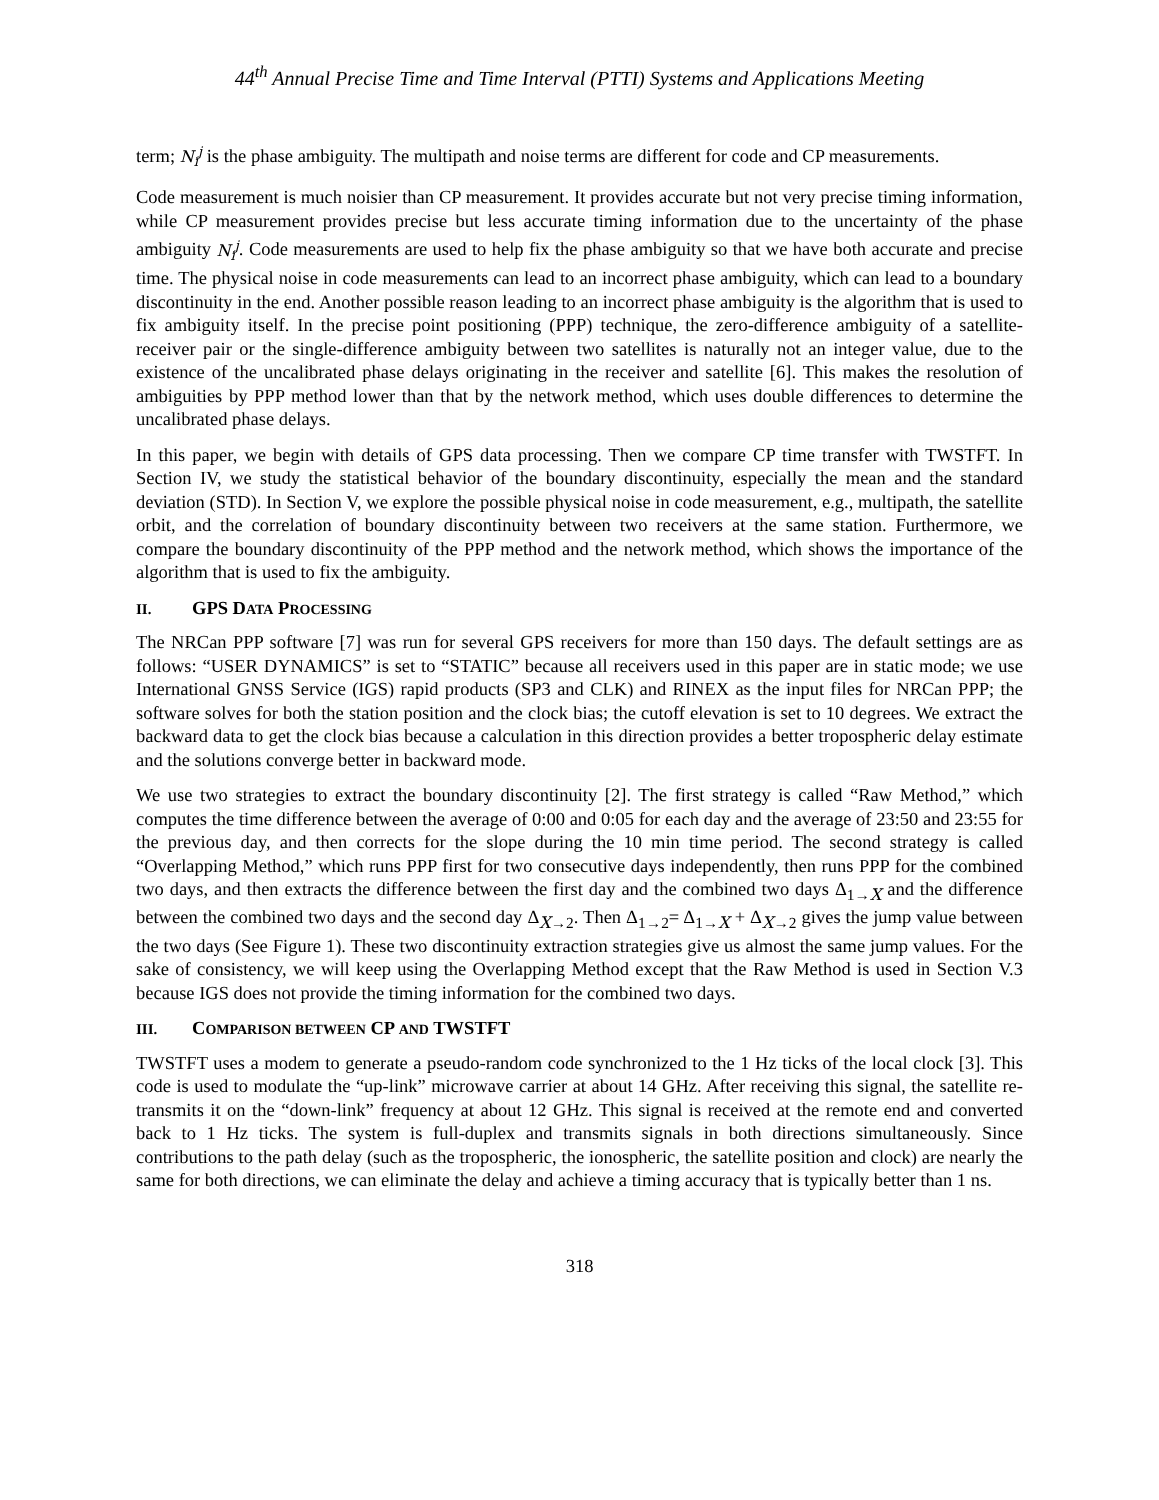44<sup>th</sup> Annual Precise Time and Time Interval (PTTI) Systems and Applications Meeting
term; N<sub>i</sub><sup>j</sup> is the phase ambiguity. The multipath and noise terms are different for code and CP measurements.
Code measurement is much noisier than CP measurement. It provides accurate but not very precise timing information, while CP measurement provides precise but less accurate timing information due to the uncertainty of the phase ambiguity N<sub>i</sub><sup>j</sup>. Code measurements are used to help fix the phase ambiguity so that we have both accurate and precise time. The physical noise in code measurements can lead to an incorrect phase ambiguity, which can lead to a boundary discontinuity in the end. Another possible reason leading to an incorrect phase ambiguity is the algorithm that is used to fix ambiguity itself. In the precise point positioning (PPP) technique, the zero-difference ambiguity of a satellite-receiver pair or the single-difference ambiguity between two satellites is naturally not an integer value, due to the existence of the uncalibrated phase delays originating in the receiver and satellite [6]. This makes the resolution of ambiguities by PPP method lower than that by the network method, which uses double differences to determine the uncalibrated phase delays.
In this paper, we begin with details of GPS data processing. Then we compare CP time transfer with TWSTFT. In Section IV, we study the statistical behavior of the boundary discontinuity, especially the mean and the standard deviation (STD). In Section V, we explore the possible physical noise in code measurement, e.g., multipath, the satellite orbit, and the correlation of boundary discontinuity between two receivers at the same station. Furthermore, we compare the boundary discontinuity of the PPP method and the network method, which shows the importance of the algorithm that is used to fix the ambiguity.
II. GPS DATA PROCESSING
The NRCan PPP software [7] was run for several GPS receivers for more than 150 days. The default settings are as follows: “USER DYNAMICS” is set to “STATIC” because all receivers used in this paper are in static mode; we use International GNSS Service (IGS) rapid products (SP3 and CLK) and RINEX as the input files for NRCan PPP; the software solves for both the station position and the clock bias; the cutoff elevation is set to 10 degrees. We extract the backward data to get the clock bias because a calculation in this direction provides a better tropospheric delay estimate and the solutions converge better in backward mode.
We use two strategies to extract the boundary discontinuity [2]. The first strategy is called “Raw Method,” which computes the time difference between the average of 0:00 and 0:05 for each day and the average of 23:50 and 23:55 for the previous day, and then corrects for the slope during the 10 min time period. The second strategy is called “Overlapping Method,” which runs PPP first for two consecutive days independently, then runs PPP for the combined two days, and then extracts the difference between the first day and the combined two days Δ<sub>1→X</sub> and the difference between the combined two days and the second day Δ<sub>X→2</sub>. Then Δ<sub>1→2</sub>= Δ<sub>1→X</sub> + Δ<sub>X→2</sub> gives the jump value between the two days (See Figure 1). These two discontinuity extraction strategies give us almost the same jump values. For the sake of consistency, we will keep using the Overlapping Method except that the Raw Method is used in Section V.3 because IGS does not provide the timing information for the combined two days.
III. COMPARISON BETWEEN CP AND TWSTFT
TWSTFT uses a modem to generate a pseudo-random code synchronized to the 1 Hz ticks of the local clock [3]. This code is used to modulate the “up-link” microwave carrier at about 14 GHz. After receiving this signal, the satellite re-transmits it on the “down-link” frequency at about 12 GHz. This signal is received at the remote end and converted back to 1 Hz ticks. The system is full-duplex and transmits signals in both directions simultaneously. Since contributions to the path delay (such as the tropospheric, the ionospheric, the satellite position and clock) are nearly the same for both directions, we can eliminate the delay and achieve a timing accuracy that is typically better than 1 ns.
318